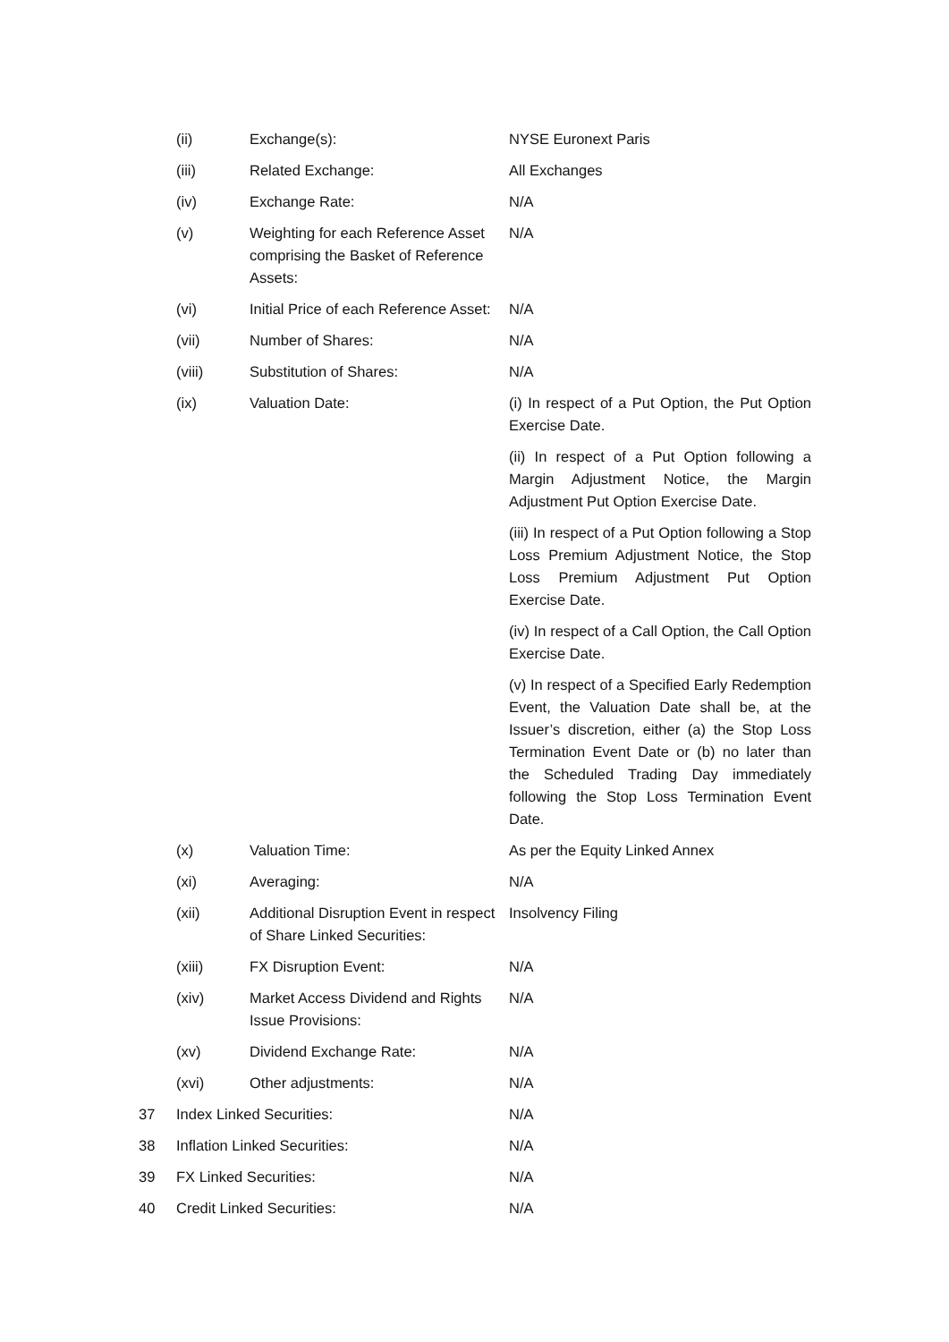| | (ii) | Exchange(s): | NYSE Euronext Paris |
| | (iii) | Related Exchange: | All Exchanges |
| | (iv) | Exchange Rate: | N/A |
| | (v) | Weighting for each Reference Asset comprising the Basket of Reference Assets: | N/A |
| | (vi) | Initial Price of each Reference Asset: | N/A |
| | (vii) | Number of Shares: | N/A |
| | (viii) | Substitution of Shares: | N/A |
| | (ix) | Valuation Date: | (i) In respect of a Put Option, the Put Option Exercise Date. (ii) In respect of a Put Option following a Margin Adjustment Notice, the Margin Adjustment Put Option Exercise Date. (iii) In respect of a Put Option following a Stop Loss Premium Adjustment Notice, the Stop Loss Premium Adjustment Put Option Exercise Date. (iv) In respect of a Call Option, the Call Option Exercise Date. (v) In respect of a Specified Early Redemption Event, the Valuation Date shall be, at the Issuer’s discretion, either (a) the Stop Loss Termination Event Date or (b) no later than the Scheduled Trading Day immediately following the Stop Loss Termination Event Date. |
| | (x) | Valuation Time: | As per the Equity Linked Annex |
| | (xi) | Averaging: | N/A |
| | (xii) | Additional Disruption Event in respect of Share Linked Securities: | Insolvency Filing |
| | (xiii) | FX Disruption Event: | N/A |
| | (xiv) | Market Access Dividend and Rights Issue Provisions: | N/A |
| | (xv) | Dividend Exchange Rate: | N/A |
| | (xvi) | Other adjustments: | N/A |
| 37 | Index Linked Securities: | | N/A |
| 38 | Inflation Linked Securities: | | N/A |
| 39 | FX Linked Securities: | | N/A |
| 40 | Credit Linked Securities: | | N/A |